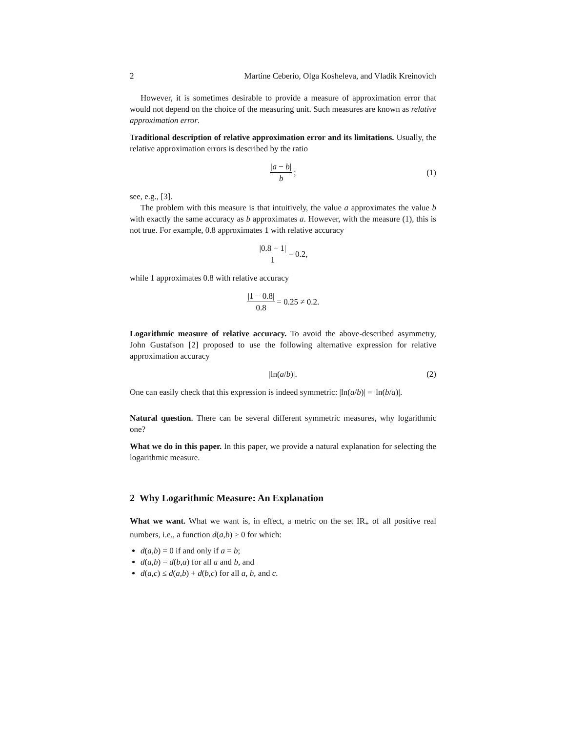2 Martine Ceberio, Olga Kosheleva, and Vladik Kreinovich
However, it is sometimes desirable to provide a measure of approximation error that would not depend on the choice of the measuring unit. Such measures are known as relative approximation error.
Traditional description of relative approximation error and its limitations. Usually, the relative approximation errors is described by the ratio
|a − b| b; (1)
see, e.g., [3].
The problem with this measure is that intuitively, the value a approximates the value b with exactly the same accuracy as b approximates a. However, with the measure (1), this is not true. For example, 0.8 approximates 1 with relative accuracy
|0.8 − 1| 1 = 0.2,
while 1 approximates 0.8 with relative accuracy
|1 − 0.8| 0.8 = 0.25 ≠ 0.2.
Logarithmic measure of relative accuracy. To avoid the above-described asymmetry, John Gustafson [2] proposed to use the following alternative expression for relative approximation accuracy
|ln(a / b)|. (2)
One can easily check that this expression is indeed symmetric: |ln(a/b)| = |ln(b/a)|.
Natural question. There can be several different symmetric measures, why logarithmic one?
What we do in this paper. In this paper, we provide a natural explanation for selecting the logarithmic measure.
2 Why Logarithmic Measure: An Explanation
What we want. What we want is, in effect, a metric on the set IR<sub>+</sub> of all positive real numbers, i.e., a function d(a,b) ≥ 0 for which:
d(a,b) = 0 if and only if a = b;
d(a,b) = d(b,a) for all a and b, and
d(a,c) ≤ d(a,b) + d(b,c) for all a, b, and c.